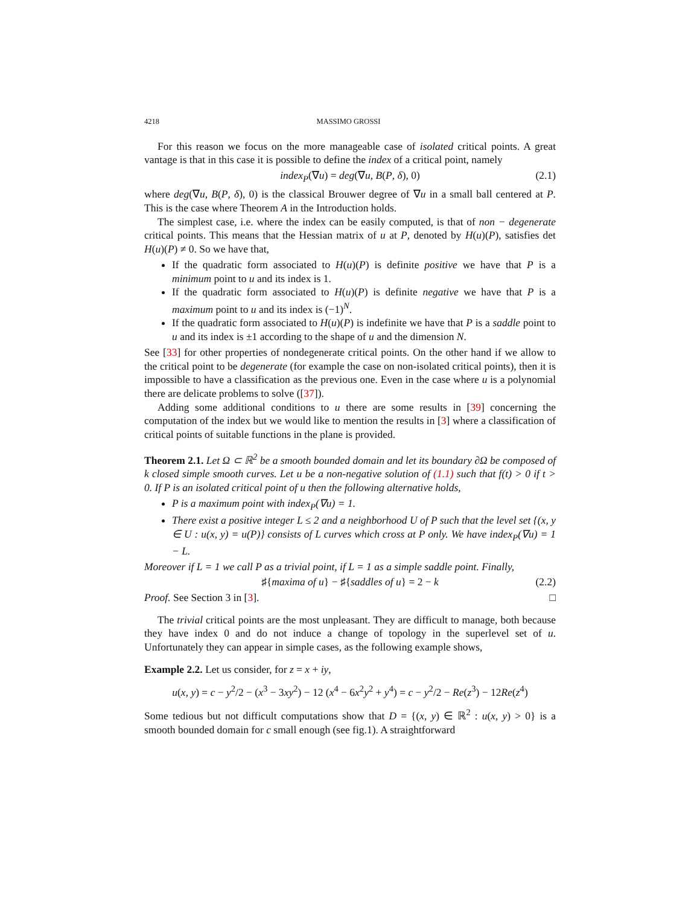4218 MASSIMO GROSSI
For this reason we focus on the more manageable case of isolated critical points. A great vantage is that in this case it is possible to define the index of a critical point, namely
index<sub>P</sub>(∇u) = deg(∇u, B(P, δ), 0) (2.1)
where deg(∇u, B(P, δ), 0) is the classical Brouwer degree of ∇u in a small ball centered at P. This is the case where Theorem A in the Introduction holds.
The simplest case, i.e. where the index can be easily computed, is that of non − degenerate critical points. This means that the Hessian matrix of u at P, denoted by H(u)(P), satisfies det H(u)(P) ≠ 0. So we have that,
If the quadratic form associated to H(u)(P) is definite positive we have that P is a minimum point to u and its index is 1.
If the quadratic form associated to H(u)(P) is definite negative we have that P is a maximum point to u and its index is (−1)<sup>N</sup>.
If the quadratic form associated to H(u)(P) is indefinite we have that P is a saddle point to u and its index is ±1 according to the shape of u and the dimension N.
See [33] for other properties of nondegenerate critical points. On the other hand if we allow to the critical point to be degenerate (for example the case on non-isolated critical points), then it is impossible to have a classification as the previous one. Even in the case where u is a polynomial there are delicate problems to solve ([37]).
Adding some additional conditions to u there are some results in [39] concerning the computation of the index but we would like to mention the results in [3] where a classification of critical points of suitable functions in the plane is provided.
Theorem 2.1. Let Ω ⊂ ℝ<sup>2</sup> be a smooth bounded domain and let its boundary ∂Ω be composed of k closed simple smooth curves. Let u be a non-negative solution of (1.1) such that f(t) > 0 if t > 0. If P is an isolated critical point of u then the following alternative holds,
P is a maximum point with index<sub>P</sub>(∇u) = 1.
There exist a positive integer L ≤ 2 and a neighborhood U of P such that the level set {(x, y ∈ U : u(x, y) = u(P)} consists of L curves which cross at P only. We have index<sub>P</sub>(∇u) = 1 − L.
Moreover if L = 1 we call P as a trivial point, if L = 1 as a simple saddle point. Finally,
♯{maxima of u} − ♯{saddles of u} = 2 − k (2.2)
Proof. See Section 3 in [3]. □
The trivial critical points are the most unpleasant. They are difficult to manage, both because they have index 0 and do not induce a change of topology in the superlevel set of u. Unfortunately they can appear in simple cases, as the following example shows,
Example 2.2. Let us consider, for z = x + iy,
u(x, y) = c − y<sup>2</sup>/2 − (x<sup>3</sup> − 3xy<sup>2</sup>) − 12 (x<sup>4</sup> − 6x<sup>2</sup>y<sup>2</sup> + y<sup>4</sup>) = c − y<sup>2</sup>/2 − Re(z<sup>3</sup>) − 12Re(z<sup>4</sup>)
Some tedious but not difficult computations show that D = {(x, y) ∈ ℝ<sup>2</sup> : u(x, y) > 0} is a smooth bounded domain for c small enough (see fig.1). A straightforward